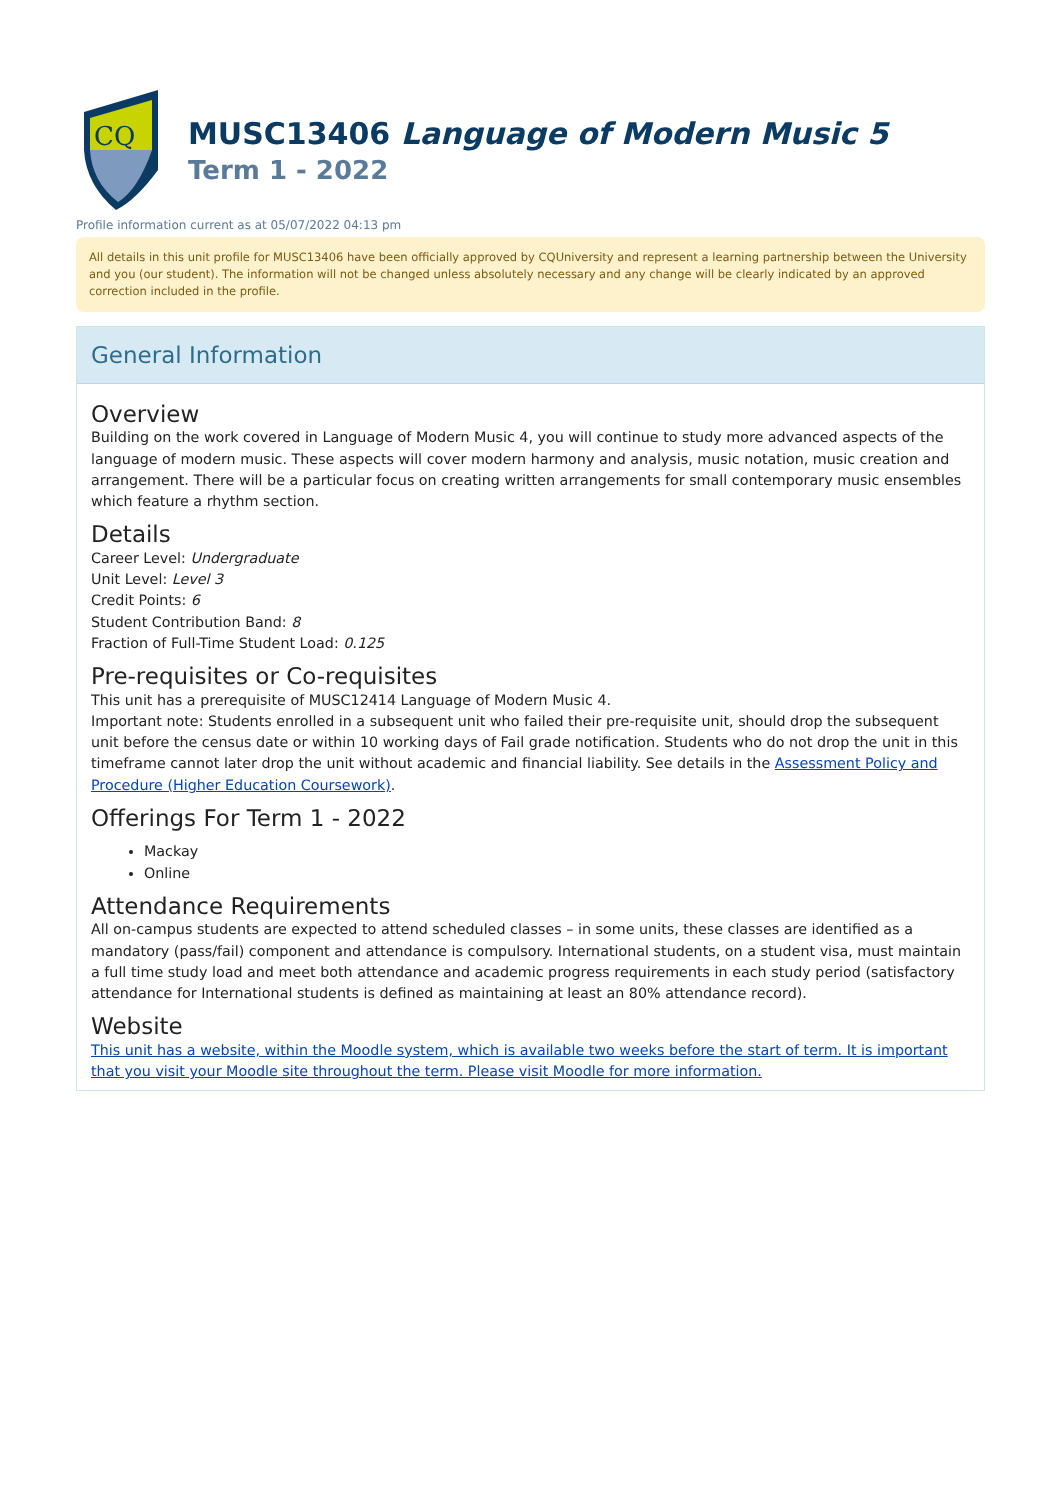CQ
MUSC13406 Language of Modern Music 5
Term 1 - 2022
Profile information current as at 05/07/2022 04:13 pm
All details in this unit profile for MUSC13406 have been officially approved by CQUniversity and represent a learning partnership between the University and you (our student). The information will not be changed unless absolutely necessary and any change will be clearly indicated by an approved correction included in the profile.
General Information
Overview
Building on the work covered in Language of Modern Music 4, you will continue to study more advanced aspects of the language of modern music. These aspects will cover modern harmony and analysis, music notation, music creation and arrangement. There will be a particular focus on creating written arrangements for small contemporary music ensembles which feature a rhythm section.
Details
Career Level: Undergraduate
Unit Level: Level 3
Credit Points: 6
Student Contribution Band: 8
Fraction of Full-Time Student Load: 0.125
Pre-requisites or Co-requisites
This unit has a prerequisite of MUSC12414 Language of Modern Music 4.
Important note: Students enrolled in a subsequent unit who failed their pre-requisite unit, should drop the subsequent unit before the census date or within 10 working days of Fail grade notification. Students who do not drop the unit in this timeframe cannot later drop the unit without academic and financial liability. See details in the Assessment Policy and Procedure (Higher Education Coursework).
Offerings For Term 1 - 2022
Mackay
Online
Attendance Requirements
All on-campus students are expected to attend scheduled classes – in some units, these classes are identified as a mandatory (pass/fail) component and attendance is compulsory. International students, on a student visa, must maintain a full time study load and meet both attendance and academic progress requirements in each study period (satisfactory attendance for International students is defined as maintaining at least an 80% attendance record).
Website
This unit has a website, within the Moodle system, which is available two weeks before the start of term. It is important that you visit your Moodle site throughout the term. Please visit Moodle for more information.